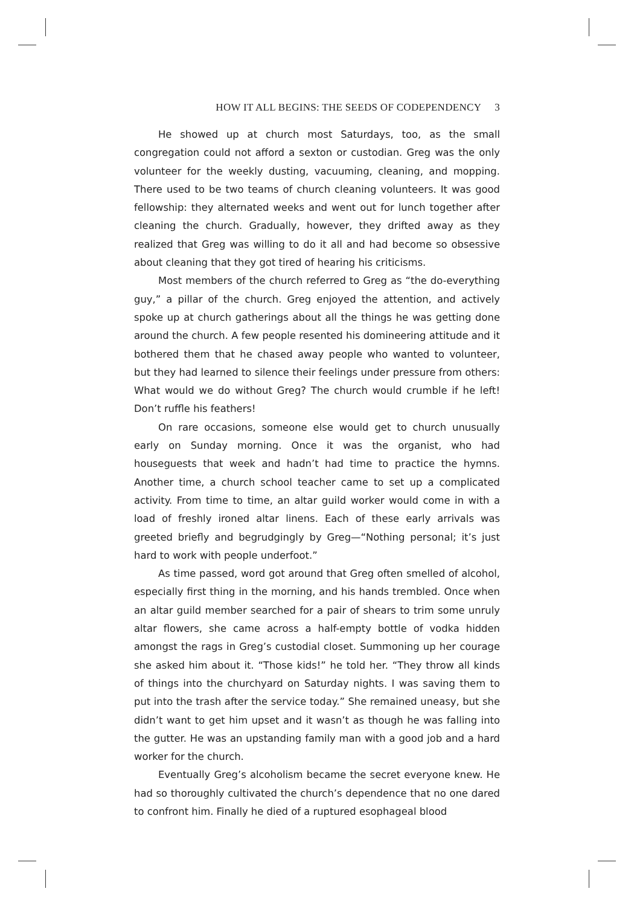HOW IT ALL BEGINS: THE SEEDS OF CODEPENDENCY 3
He showed up at church most Saturdays, too, as the small congregation could not afford a sexton or custodian. Greg was the only volunteer for the weekly dusting, vacuuming, cleaning, and mopping. There used to be two teams of church cleaning volunteers. It was good fellowship: they alternated weeks and went out for lunch together after cleaning the church. Gradually, however, they drifted away as they realized that Greg was willing to do it all and had become so obsessive about cleaning that they got tired of hearing his criticisms.
Most members of the church referred to Greg as “the do-everything guy,” a pillar of the church. Greg enjoyed the attention, and actively spoke up at church gatherings about all the things he was getting done around the church. A few people resented his domineering attitude and it bothered them that he chased away people who wanted to volunteer, but they had learned to silence their feelings under pressure from others: What would we do without Greg? The church would crumble if he left! Don’t ruffle his feathers!
On rare occasions, someone else would get to church unusually early on Sunday morning. Once it was the organist, who had houseguests that week and hadn’t had time to practice the hymns. Another time, a church school teacher came to set up a complicated activity. From time to time, an altar guild worker would come in with a load of freshly ironed altar linens. Each of these early arrivals was greeted briefly and begrudgingly by Greg—“Nothing personal; it’s just hard to work with people underfoot.”
As time passed, word got around that Greg often smelled of alcohol, especially first thing in the morning, and his hands trembled. Once when an altar guild member searched for a pair of shears to trim some unruly altar flowers, she came across a half-empty bottle of vodka hidden amongst the rags in Greg’s custodial closet. Summoning up her courage she asked him about it. “Those kids!” he told her. “They throw all kinds of things into the churchyard on Saturday nights. I was saving them to put into the trash after the service today.” She remained uneasy, but she didn’t want to get him upset and it wasn’t as though he was falling into the gutter. He was an upstanding family man with a good job and a hard worker for the church.
Eventually Greg’s alcoholism became the secret everyone knew. He had so thoroughly cultivated the church’s dependence that no one dared to confront him. Finally he died of a ruptured esophageal blood